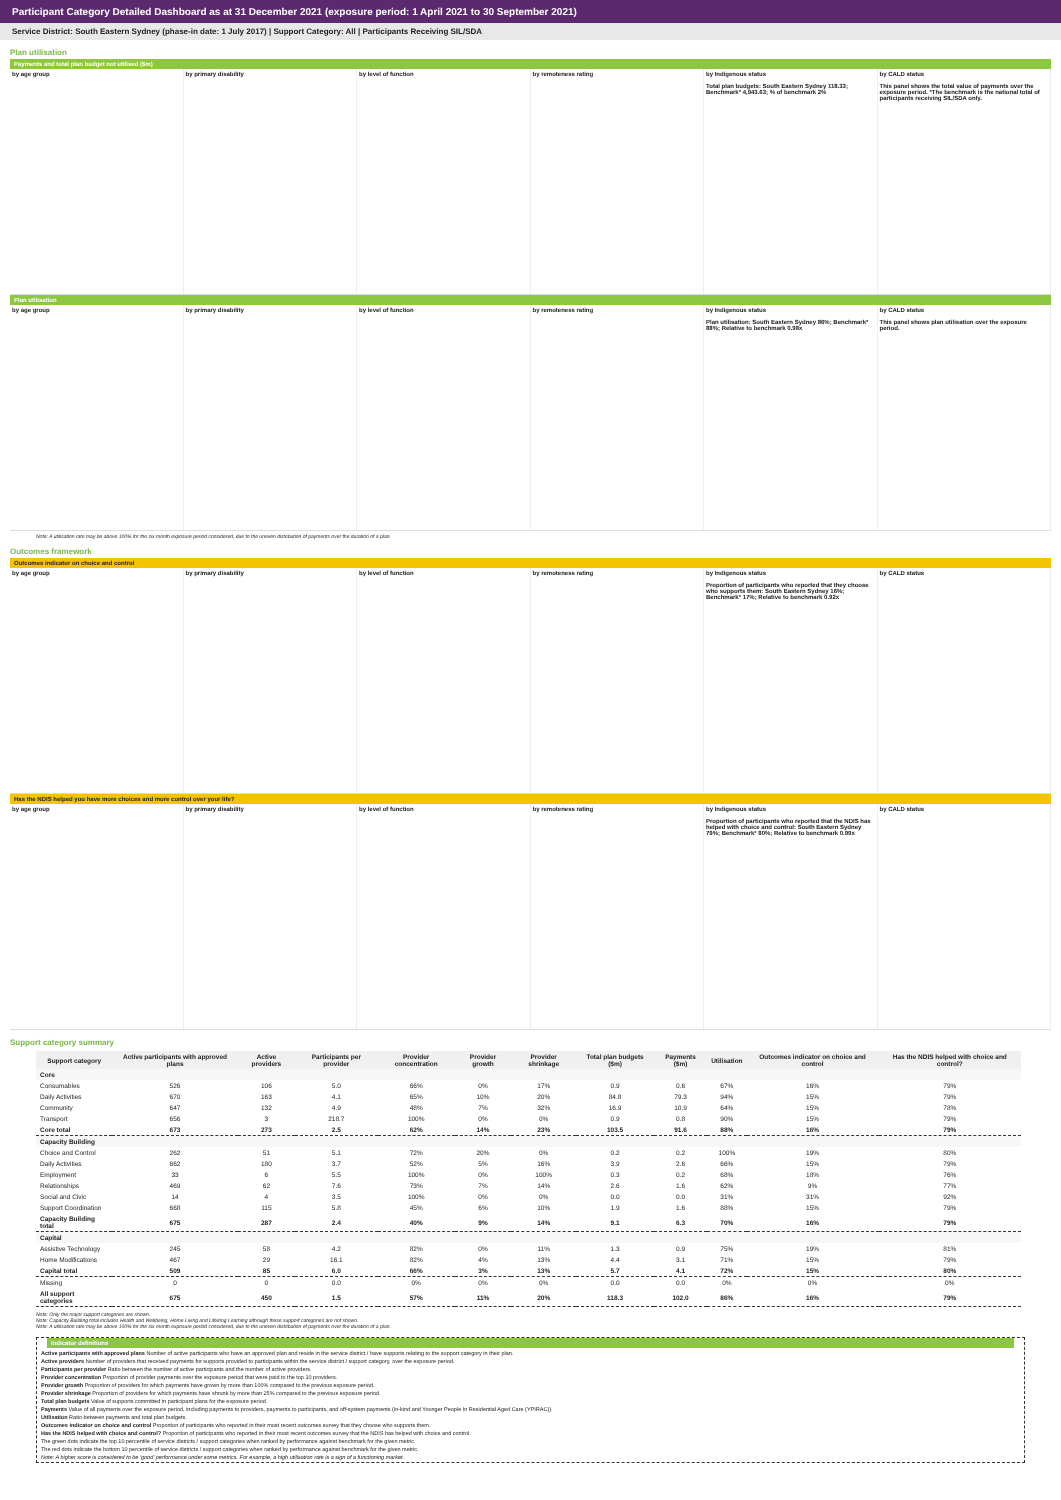Participant Category Detailed Dashboard as at 31 December 2021 (exposure period: 1 April 2021 to 30 September 2021)
Service District: South Eastern Sydney (phase-in date: 1 July 2017) | Support Category: All | Participants Receiving SIL/SDA
Plan utilisation
Payments and total plan budget not utilised ($m)
by age group by primary disability by level of function by remoteness rating by Indigenous status
Total plan budgets: South Eastern Sydney 118.33; Benchmark* 4,943.63; % of benchmark 2%
by CALD status
This panel shows the total value of payments over the exposure period. *The benchmark is the national total of participants receiving SIL/SDA only.
Plan utilisation
by age group by primary disability by level of function by remoteness rating by Indigenous status
Plan utilisation: South Eastern Sydney 86%; Benchmark* 88%; Relative to benchmark 0.98x
by CALD status
This panel shows plan utilisation over the exposure period.
Note: A utilisation rate may be above 100% for the six month exposure period considered, due to the uneven distribution of payments over the duration of a plan.
Outcomes framework
Outcomes indicator on choice and control
by age group by primary disability by level of function by remoteness rating by Indigenous status
Proportion of participants who reported that they choose who supports them: South Eastern Sydney 16%; Benchmark* 17%; Relative to benchmark 0.92x
by CALD status
Has the NDIS helped you have more choices and more control over your life?
by age group by primary disability by level of function by remoteness rating by Indigenous status
Proportion of participants who reported that the NDIS has helped with choice and control: South Eastern Sydney 79%; Benchmark* 80%; Relative to benchmark 0.99x
by CALD status
Support category summary
| Support category | Active participants with approved plans | Active providers | Participants per provider | Provider concentration | Provider growth | Provider shrinkage | Total plan budgets ($m) | Payments ($m) | Utilisation | Outcomes indicator on choice and control | Has the NDIS helped with choice and control? |
| --- | --- | --- | --- | --- | --- | --- | --- | --- | --- | --- | --- |
| Core | | | | | | | | | | | |
| Consumables | 526 | 106 | 5.0 | 66% | 0% | 17% | 0.9 | 0.6 | 67% | 16% | 79% |
| Daily Activities | 670 | 163 | 4.1 | 65% | 10% | 20% | 84.8 | 79.3 | 94% | 15% | 79% |
| Community | 647 | 132 | 4.9 | 48% | 7% | 32% | 16.9 | 10.9 | 64% | 15% | 78% |
| Transport | 656 | 3 | 218.7 | 100% | 0% | 0% | 0.9 | 0.8 | 90% | 15% | 79% |
| Core total | 673 | 273 | 2.5 | 62% | 14% | 23% | 103.5 | 91.6 | 88% | 16% | 79% |
| Capacity Building | | | | | | | | | | | |
| Choice and Control | 262 | 51 | 5.1 | 72% | 20% | 0% | 0.2 | 0.2 | 100% | 19% | 80% |
| Daily Activities | 662 | 180 | 3.7 | 52% | 5% | 16% | 3.9 | 2.6 | 66% | 15% | 79% |
| Employment | 33 | 6 | 5.5 | 100% | 0% | 100% | 0.3 | 0.2 | 68% | 18% | 76% |
| Relationships | 469 | 62 | 7.6 | 73% | 7% | 14% | 2.6 | 1.6 | 62% | 9% | 77% |
| Social and Civic | 14 | 4 | 3.5 | 100% | 0% | 0% | 0.0 | 0.0 | 31% | 31% | 92% |
| Support Coordination | 668 | 115 | 5.8 | 45% | 6% | 10% | 1.9 | 1.6 | 88% | 15% | 79% |
| Capacity Building total | 675 | 287 | 2.4 | 40% | 9% | 14% | 9.1 | 6.3 | 70% | 16% | 79% |
| Capital | | | | | | | | | | | |
| Assistive Technology | 245 | 58 | 4.2 | 82% | 0% | 11% | 1.3 | 0.9 | 75% | 19% | 81% |
| Home Modifications | 467 | 29 | 16.1 | 82% | 4% | 13% | 4.4 | 3.1 | 71% | 15% | 79% |
| Capital total | 509 | 85 | 6.0 | 66% | 3% | 13% | 5.7 | 4.1 | 72% | 15% | 80% |
| Missing | 0 | 0 | 0.0 | 0% | 0% | 0% | 0.0 | 0.0 | 0% | 0% | 0% |
| All support categories | 675 | 450 | 1.5 | 57% | 11% | 20% | 118.3 | 102.0 | 86% | 16% | 79% |
Note: Only the major support categories are shown.
Note: Capacity Building total includes Health and Wellbeing, Home Living and Lifelong Learning although these support categories are not shown.
Note: A utilisation rate may be above 100% for the six month exposure period considered, due to the uneven distribution of payments over the duration of a plan.
Indicator definitions
Active participants with approved plans Number of active participants who have an approved plan and reside in the service district / have supports relating to the support category in their plan.
Active providers Number of providers that received payments for supports provided to participants within the service district / support category, over the exposure period.
Participants per provider Ratio between the number of active participants and the number of active providers.
Provider concentration Proportion of provider payments over the exposure period that were paid to the top 10 providers.
Provider growth Proportion of providers for which payments have grown by more than 100% compared to the previous exposure period.
Provider shrinkage Proportion of providers for which payments have shrunk by more than 25% compared to the previous exposure period.
Total plan budgets Value of supports committed in participant plans for the exposure period.
Payments Value of all payments over the exposure period, including payments to providers, payments to participants, and off-system payments (in-kind and Younger People In Residential Aged Care (YPIRAC)).
Utilisation Ratio between payments and total plan budgets.
Outcomes indicator on choice and control Proportion of participants who reported in their most recent outcomes survey that they choose who supports them.
Has the NDIS helped with choice and control? Proportion of participants who reported in their most recent outcomes survey that the NDIS has helped with choice and control.
The green dots indicate the top 10 percentile of service districts / support categories when ranked by performance against benchmark for the given metric.
The red dots indicate the bottom 10 percentile of service districts / support categories when ranked by performance against benchmark for the given metric.
Note: A higher score is considered to be 'good' performance under some metrics. For example, a high utilisation rate is a sign of a functioning market.